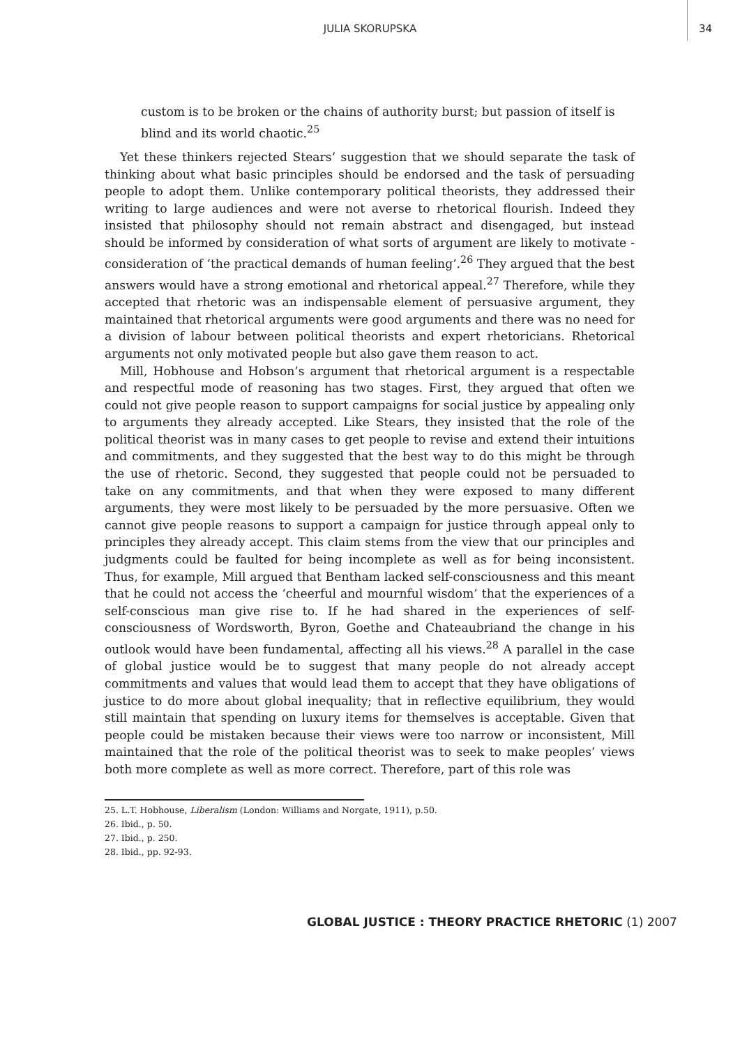JULIA SKORUPSKA
34
custom is to be broken or the chains of authority burst; but passion of itself is blind and its world chaotic.<sup>25</sup>
Yet these thinkers rejected Stears’ suggestion that we should separate the task of thinking about what basic principles should be endorsed and the task of persuading people to adopt them. Unlike contemporary political theorists, they addressed their writing to large audiences and were not averse to rhetorical flourish. Indeed they insisted that philosophy should not remain abstract and disengaged, but instead should be informed by consideration of what sorts of argument are likely to motivate - consideration of ‘the practical demands of human feeling’.<sup>26</sup> They argued that the best answers would have a strong emotional and rhetorical appeal.<sup>27</sup> Therefore, while they accepted that rhetoric was an indispensable element of persuasive argument, they maintained that rhetorical arguments were good arguments and there was no need for a division of labour between political theorists and expert rhetoricians. Rhetorical arguments not only motivated people but also gave them reason to act.
Mill, Hobhouse and Hobson’s argument that rhetorical argument is a respectable and respectful mode of reasoning has two stages. First, they argued that often we could not give people reason to support campaigns for social justice by appealing only to arguments they already accepted. Like Stears, they insisted that the role of the political theorist was in many cases to get people to revise and extend their intuitions and commitments, and they suggested that the best way to do this might be through the use of rhetoric. Second, they suggested that people could not be persuaded to take on any commitments, and that when they were exposed to many different arguments, they were most likely to be persuaded by the more persuasive. Often we cannot give people reasons to support a campaign for justice through appeal only to principles they already accept. This claim stems from the view that our principles and judgments could be faulted for being incomplete as well as for being inconsistent. Thus, for example, Mill argued that Bentham lacked self-consciousness and this meant that he could not access the ‘cheerful and mournful wisdom’ that the experiences of a self-conscious man give rise to. If he had shared in the experiences of self-consciousness of Wordsworth, Byron, Goethe and Chateaubriand the change in his outlook would have been fundamental, affecting all his views.<sup>28</sup> A parallel in the case of global justice would be to suggest that many people do not already accept commitments and values that would lead them to accept that they have obligations of justice to do more about global inequality; that in reflective equilibrium, they would still maintain that spending on luxury items for themselves is acceptable. Given that people could be mistaken because their views were too narrow or inconsistent, Mill maintained that the role of the political theorist was to seek to make peoples’ views both more complete as well as more correct. Therefore, part of this role was
25. L.T. Hobhouse, Liberalism (London: Williams and Norgate, 1911), p.50.
26. Ibid., p. 50.
27. Ibid., p. 250.
28. Ibid., pp. 92-93.
GLOBAL JUSTICE : THEORY PRACTICE RHETORIC (1) 2007